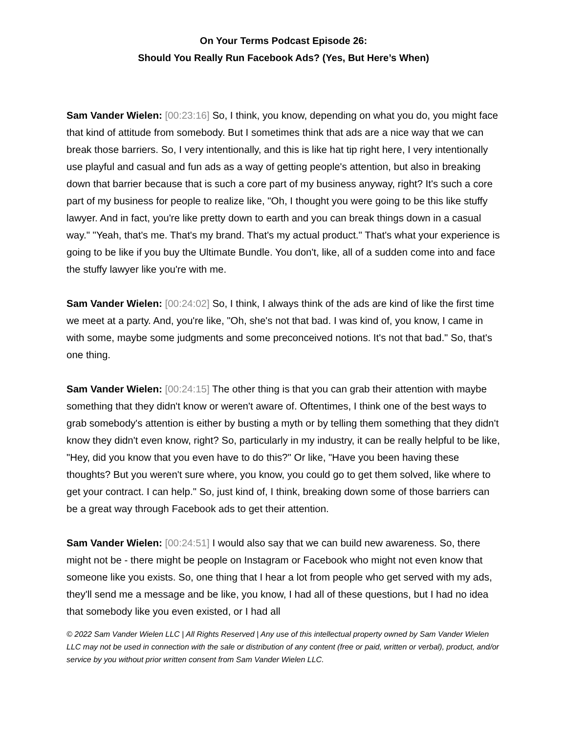On Your Terms Podcast Episode 26:
Should You Really Run Facebook Ads? (Yes, But Here’s When)
Sam Vander Wielen: [00:23:16] So, I think, you know, depending on what you do, you might face that kind of attitude from somebody. But I sometimes think that ads are a nice way that we can break those barriers. So, I very intentionally, and this is like hat tip right here, I very intentionally use playful and casual and fun ads as a way of getting people's attention, but also in breaking down that barrier because that is such a core part of my business anyway, right? It's such a core part of my business for people to realize like, "Oh, I thought you were going to be this like stuffy lawyer. And in fact, you're like pretty down to earth and you can break things down in a casual way." "Yeah, that's me. That's my brand. That's my actual product." That's what your experience is going to be like if you buy the Ultimate Bundle. You don't, like, all of a sudden come into and face the stuffy lawyer like you're with me.
Sam Vander Wielen: [00:24:02] So, I think, I always think of the ads are kind of like the first time we meet at a party. And, you're like, "Oh, she's not that bad. I was kind of, you know, I came in with some, maybe some judgments and some preconceived notions. It's not that bad." So, that's one thing.
Sam Vander Wielen: [00:24:15] The other thing is that you can grab their attention with maybe something that they didn't know or weren't aware of. Oftentimes, I think one of the best ways to grab somebody's attention is either by busting a myth or by telling them something that they didn't know they didn't even know, right? So, particularly in my industry, it can be really helpful to be like, "Hey, did you know that you even have to do this?" Or like, "Have you been having these thoughts? But you weren't sure where, you know, you could go to get them solved, like where to get your contract. I can help." So, just kind of, I think, breaking down some of those barriers can be a great way through Facebook ads to get their attention.
Sam Vander Wielen: [00:24:51] I would also say that we can build new awareness. So, there might not be - there might be people on Instagram or Facebook who might not even know that someone like you exists. So, one thing that I hear a lot from people who get served with my ads, they'll send me a message and be like, you know, I had all of these questions, but I had no idea that somebody like you even existed, or I had all
© 2022 Sam Vander Wielen LLC | All Rights Reserved | Any use of this intellectual property owned by Sam Vander Wielen LLC may not be used in connection with the sale or distribution of any content (free or paid, written or verbal), product, and/or service by you without prior written consent from Sam Vander Wielen LLC.